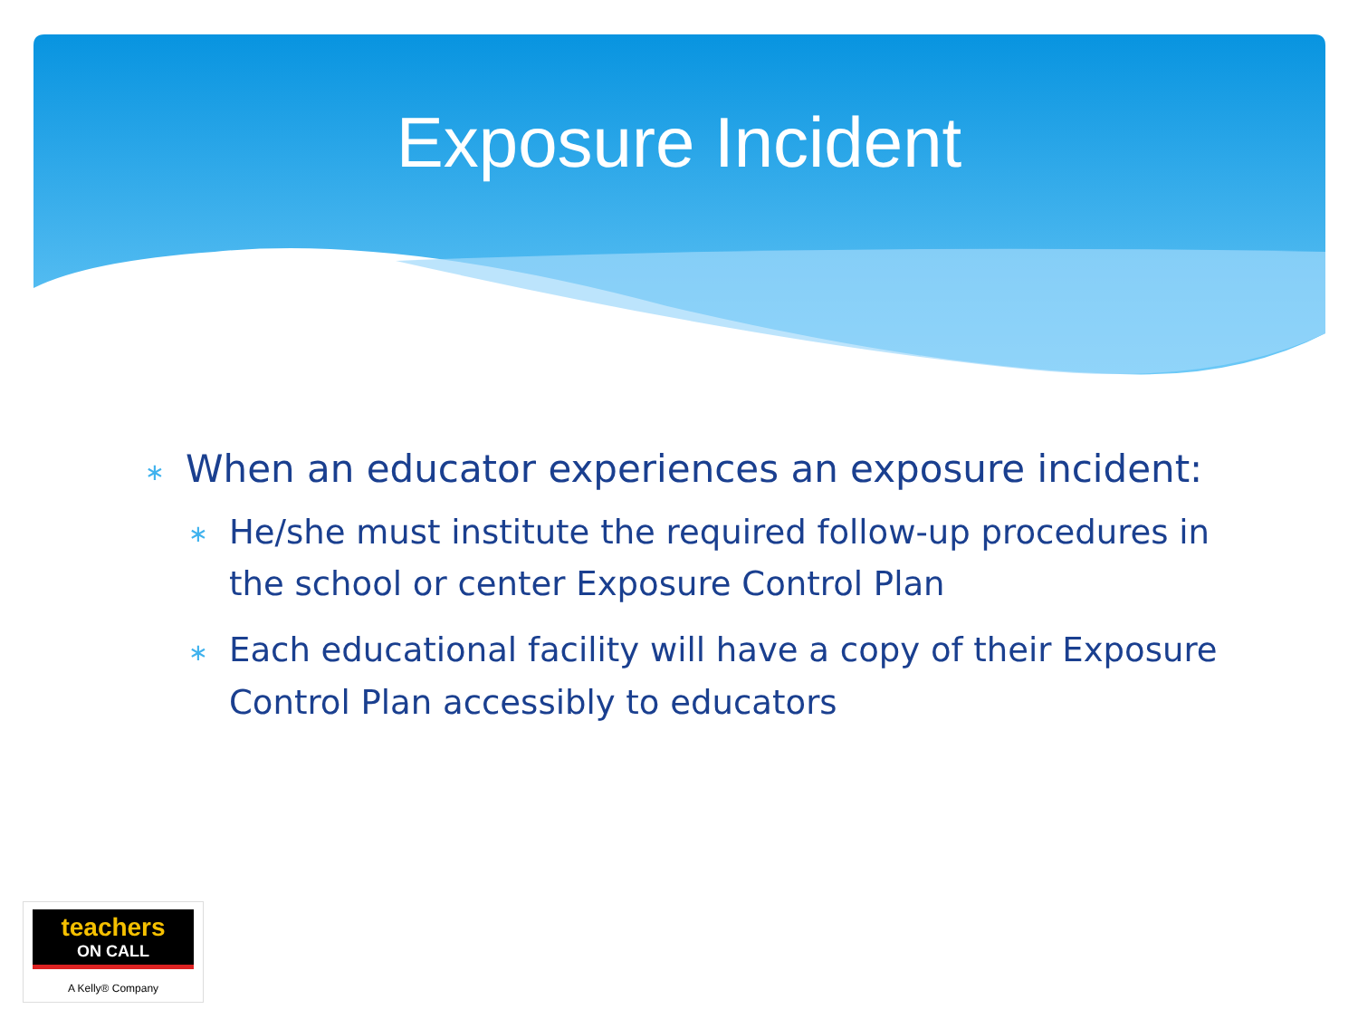Exposure Incident
∗ When an educator experiences an exposure incident:
∗ He/she must institute the required follow-up procedures in the school or center Exposure Control Plan
∗ Each educational facility will have a copy of their Exposure Control Plan accessibly to educators
teachers
ON CALL
A Kelly® Company